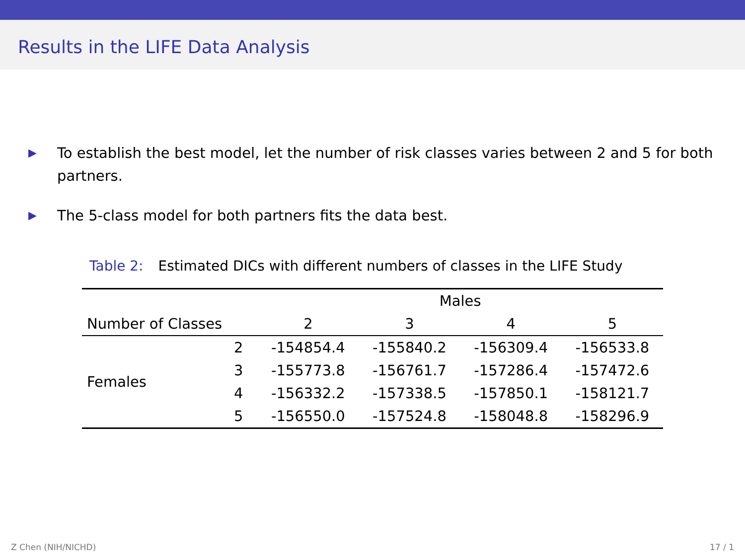Results in the LIFE Data Analysis
▶ To establish the best model, let the number of risk classes varies between 2 and 5 for both partners.
▶ The 5-class model for both partners fits the data best.
Table 2: Estimated DICs with different numbers of classes in the LIFE Study
| | | Males | | | |
| --- | --- | --- | --- | --- | --- |
| Number of Classes | | 2 | 3 | 4 | 5 |
| Females | 2 | -154854.4 | -155840.2 | -156309.4 | -156533.8 |
| | 3 | -155773.8 | -156761.7 | -157286.4 | -157472.6 |
| | 4 | -156332.2 | -157338.5 | -157850.1 | -158121.7 |
| | 5 | -156550.0 | -157524.8 | -158048.8 | -158296.9 |
Z Chen (NIH/NICHD) 17 / 1